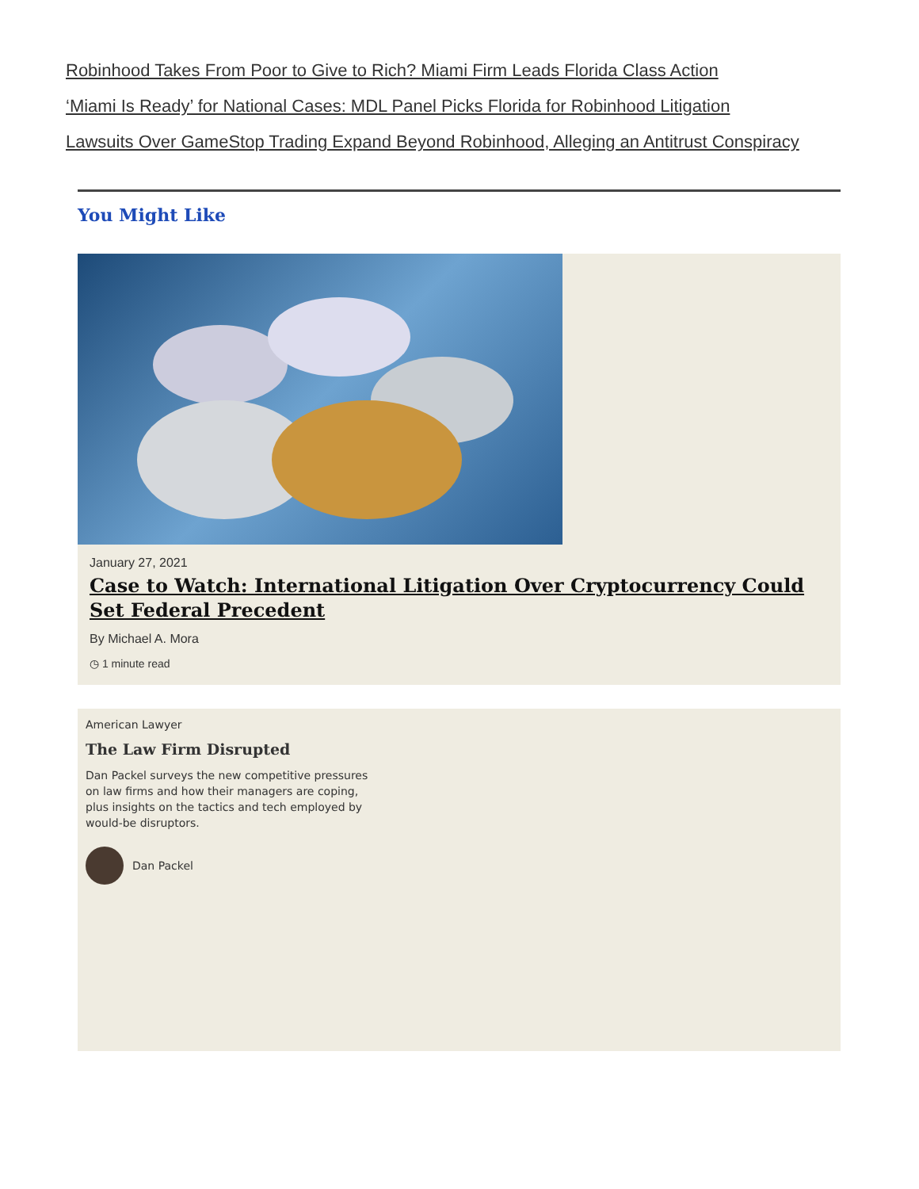Robinhood Takes From Poor to Give to Rich? Miami Firm Leads Florida Class Action
‘Miami Is Ready’ for National Cases: MDL Panel Picks Florida for Robinhood Litigation
Lawsuits Over GameStop Trading Expand Beyond Robinhood, Alleging an Antitrust Conspiracy
You Might Like
January 27, 2021
Case to Watch: International Litigation Over Cryptocurrency Could Set Federal Precedent
By Michael A. Mora
◷ 1 minute read
American Lawyer
The Law Firm Disrupted
Dan Packel surveys the new competitive pressures on law firms and how their managers are coping, plus insights on the tactics and tech employed by would-be disruptors.
Dan Packel